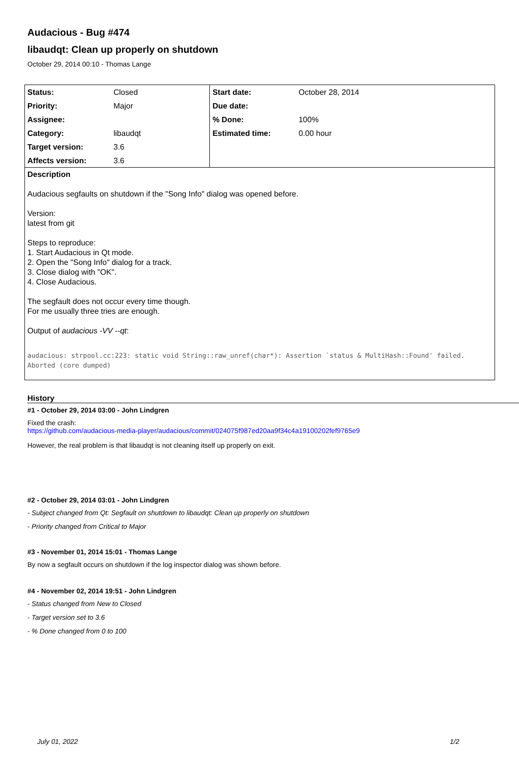Audacious - Bug #474
libaudqt: Clean up properly on shutdown
October 29, 2014 00:10 - Thomas Lange
| Status: | Closed | Start date: | October 28, 2014 |
| Priority: | Major | Due date: | |
| Assignee: | | % Done: | 100% |
| Category: | libaudqt | Estimated time: | 0.00 hour |
| Target version: | 3.6 | | |
| Affects version: | 3.6 | | |
Description
Audacious segfaults on shutdown if the "Song Info" dialog was opened before.
Version:
latest from git
Steps to reproduce:
1. Start Audacious in Qt mode.
2. Open the "Song Info" dialog for a track.
3. Close dialog with "OK".
4. Close Audacious.
The segfault does not occur every time though.
For me usually three tries are enough.
Output of audacious -VV --qt:
audacious: strpool.cc:223: static void String::raw_unref(char*): Assertion `status & MultiHash::Found' failed.
Aborted (core dumped)
History
#1 - October 29, 2014 03:00 - John Lindgren
Fixed the crash:
https://github.com/audacious-media-player/audacious/commit/024075f987ed20aa9f34c4a19100202fef9765e9
However, the real problem is that libaudqt is not cleaning itself up properly on exit.
#2 - October 29, 2014 03:01 - John Lindgren
- Subject changed from Qt: Segfault on shutdown to libaudqt: Clean up properly on shutdown
- Priority changed from Critical to Major
#3 - November 01, 2014 15:01 - Thomas Lange
By now a segfault occurs on shutdown if the log inspector dialog was shown before.
#4 - November 02, 2014 19:51 - John Lindgren
- Status changed from New to Closed
- Target version set to 3.6
- % Done changed from 0 to 100
July 01, 2022 1/2